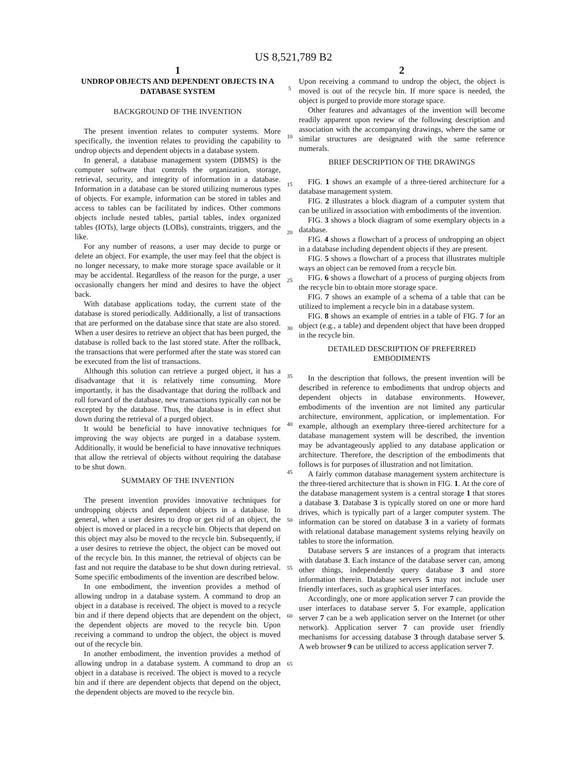US 8,521,789 B2
1
UNDROP OBJECTS AND DEPENDENT OBJECTS IN A DATABASE SYSTEM
BACKGROUND OF THE INVENTION
The present invention relates to computer systems. More specifically, the invention relates to providing the capability to undrop objects and dependent objects in a database system.
In general, a database management system (DBMS) is the computer software that controls the organization, storage, retrieval, security, and integrity of information in a database. Information in a database can be stored utilizing numerous types of objects. For example, information can be stored in tables and access to tables can be facilitated by indices. Other commons objects include nested tables, partial tables, index organized tables (IOTs), large objects (LOBs), constraints, triggers, and the like.
For any number of reasons, a user may decide to purge or delete an object. For example, the user may feel that the object is no longer necessary, to make more storage space available or it may be accidental. Regardless of the reason for the purge, a user occasionally changers her mind and desires to have the object back.
With database applications today, the current state of the database is stored periodically. Additionally, a list of transactions that are performed on the database since that state are also stored. When a user desires to retrieve an object that has been purged, the database is rolled back to the last stored state. After the rollback, the transactions that were performed after the state was stored can be executed from the list of transactions.
Although this solution can retrieve a purged object, it has a disadvantage that it is relatively time consuming. More importantly, it has the disadvantage that during the rollback and roll forward of the database, new transactions typically can not be excepted by the database. Thus, the database is in effect shut down during the retrieval of a purged object.
It would be beneficial to have innovative techniques for improving the way objects are purged in a database system. Additionally, it would be beneficial to have innovative techniques that allow the retrieval of objects without requiring the database to be shut down.
SUMMARY OF THE INVENTION
The present invention provides innovative techniques for undropping objects and dependent objects in a database. In general, when a user desires to drop or get rid of an object, the object is moved or placed in a recycle bin. Objects that depend on this object may also be moved to the recycle bin. Subsequently, if a user desires to retrieve the object, the object can be moved out of the recycle bin. In this manner, the retrieval of objects can be fast and not require the database to be shut down during retrieval. Some specific embodiments of the invention are described below.
In one embodiment, the invention provides a method of allowing undrop in a database system. A command to drop an object in a database is received. The object is moved to a recycle bin and if there depend objects that are dependent on the object, the dependent objects are moved to the recycle bin. Upon receiving a command to undrop the object, the object is moved out of the recycle bin.
In another embodiment, the invention provides a method of allowing undrop in a database system. A command to drop an object in a database is received. The object is moved to a recycle bin and if there are dependent objects that depend on the object, the dependent objects are moved to the recycle bin.
5
10
15
20
25
30
35
40
45
50
55
60
65
2
Upon receiving a command to undrop the object, the object is moved is out of the recycle bin. If more space is needed, the object is purged to provide more storage space.
Other features and advantages of the invention will become readily apparent upon review of the following description and association with the accompanying drawings, where the same or similar structures are designated with the same reference numerals.
BRIEF DESCRIPTION OF THE DRAWINGS
FIG. 1 shows an example of a three-tiered architecture for a database management system.
FIG. 2 illustrates a block diagram of a computer system that can be utilized in association with embodiments of the invention.
FIG. 3 shows a block diagram of some exemplary objects in a database.
FIG. 4 shows a flowchart of a process of undropping an object in a database including dependent objects if they are present.
FIG. 5 shows a flowchart of a process that illustrates multiple ways an object can be removed from a recycle bin.
FIG. 6 shows a flowchart of a process of purging objects from the recycle bin to obtain more storage space.
FIG. 7 shows an example of a schema of a table that can be utilized to implement a recycle bin in a database system.
FIG. 8 shows an example of entries in a table of FIG. 7 for an object (e.g., a table) and dependent object that have been dropped in the recycle bin.
DETAILED DESCRIPTION OF PREFERRED EMBODIMENTS
In the description that follows, the present invention will be described in reference to embodiments that undrop objects and dependent objects in database environments. However, embodiments of the invention are not limited any particular architecture, environment, application, or implementation. For example, although an exemplary three-tiered architecture for a database management system will be described, the invention may be advantageously applied to any database application or architecture. Therefore, the description of the embodiments that follows is for purposes of illustration and not limitation.
A fairly common database management system architecture is the three-tiered architecture that is shown in FIG. 1. At the core of the database management system is a central storage 1 that stores a database 3. Database 3 is typically stored on one or more hard drives, which is typically part of a larger computer system. The information can be stored on database 3 in a variety of formats with relational database management systems relying heavily on tables to store the information.
Database servers 5 are instances of a program that interacts with database 3. Each instance of the database server can, among other things, independently query database 3 and store information therein. Database servers 5 may not include user friendly interfaces, such as graphical user interfaces.
Accordingly, one or more application server 7 can provide the user interfaces to database server 5. For example, application server 7 can be a web application server on the Internet (or other network). Application server 7 can provide user friendly mechanisms for accessing database 3 through database server 5. A web browser 9 can be utilized to access application server 7.